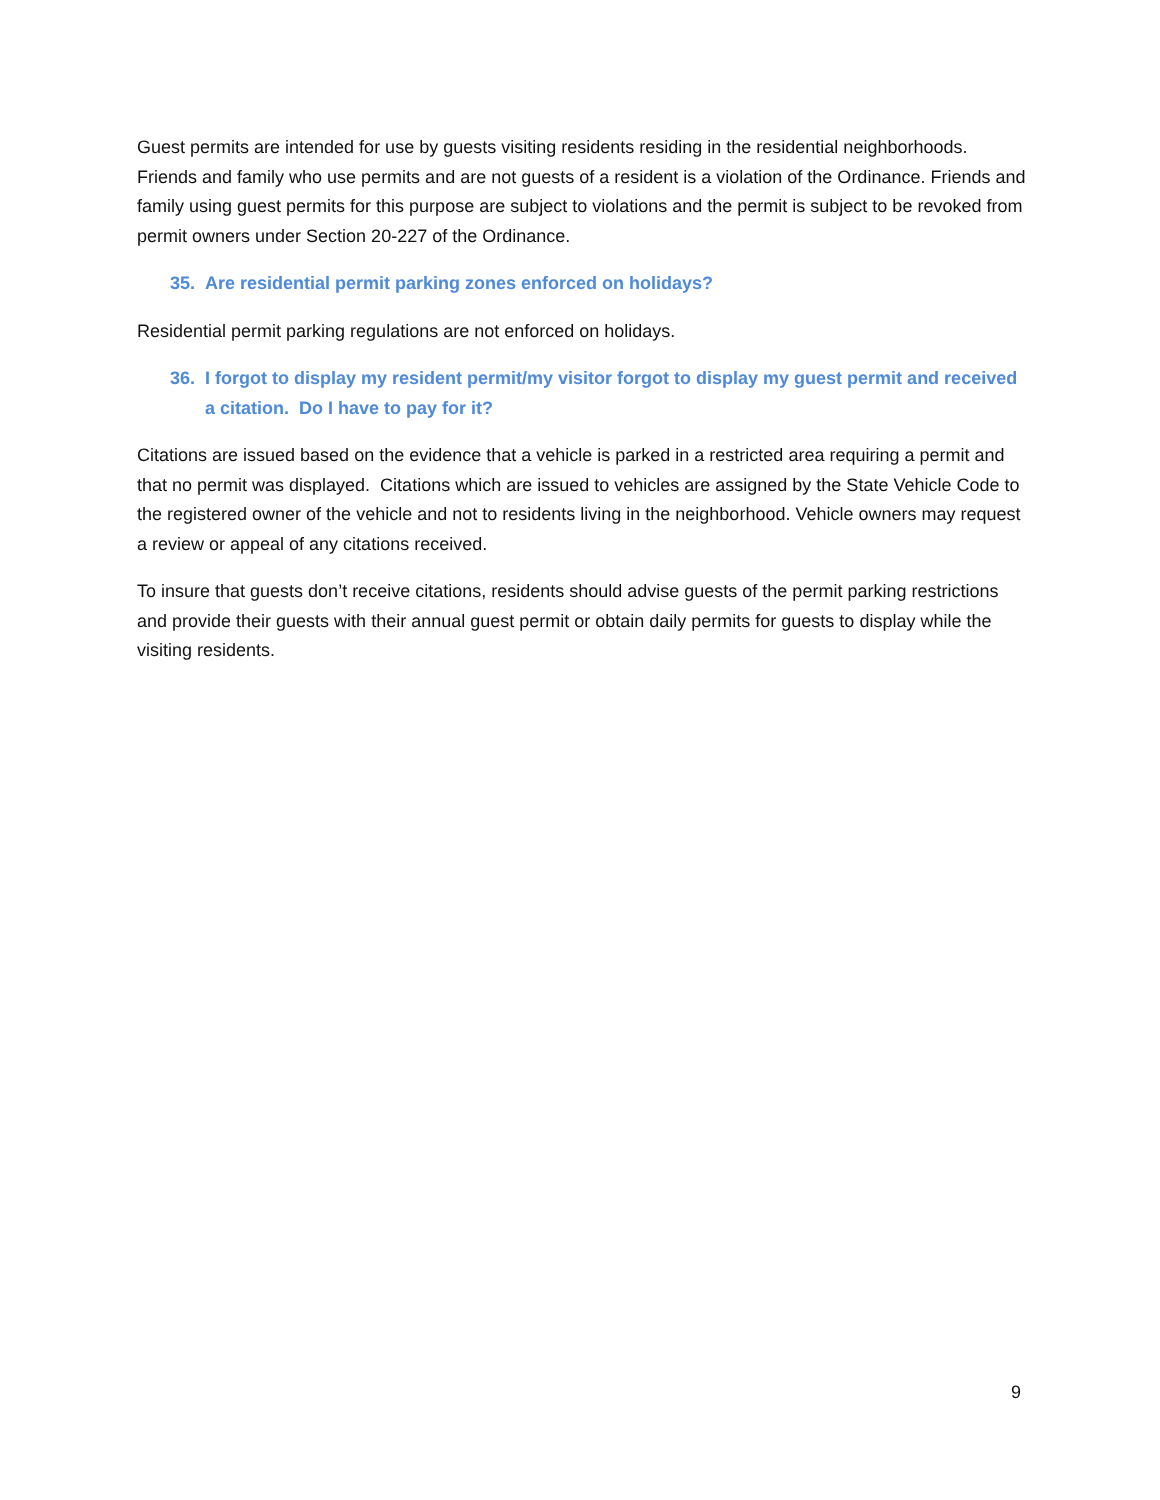Guest permits are intended for use by guests visiting residents residing in the residential neighborhoods. Friends and family who use permits and are not guests of a resident is a violation of the Ordinance. Friends and family using guest permits for this purpose are subject to violations and the permit is subject to be revoked from permit owners under Section 20-227 of the Ordinance.
35. Are residential permit parking zones enforced on holidays?
Residential permit parking regulations are not enforced on holidays.
36. I forgot to display my resident permit/my visitor forgot to display my guest permit and received a citation. Do I have to pay for it?
Citations are issued based on the evidence that a vehicle is parked in a restricted area requiring a permit and that no permit was displayed. Citations which are issued to vehicles are assigned by the State Vehicle Code to the registered owner of the vehicle and not to residents living in the neighborhood. Vehicle owners may request a review or appeal of any citations received.
To insure that guests don’t receive citations, residents should advise guests of the permit parking restrictions and provide their guests with their annual guest permit or obtain daily permits for guests to display while the visiting residents.
9